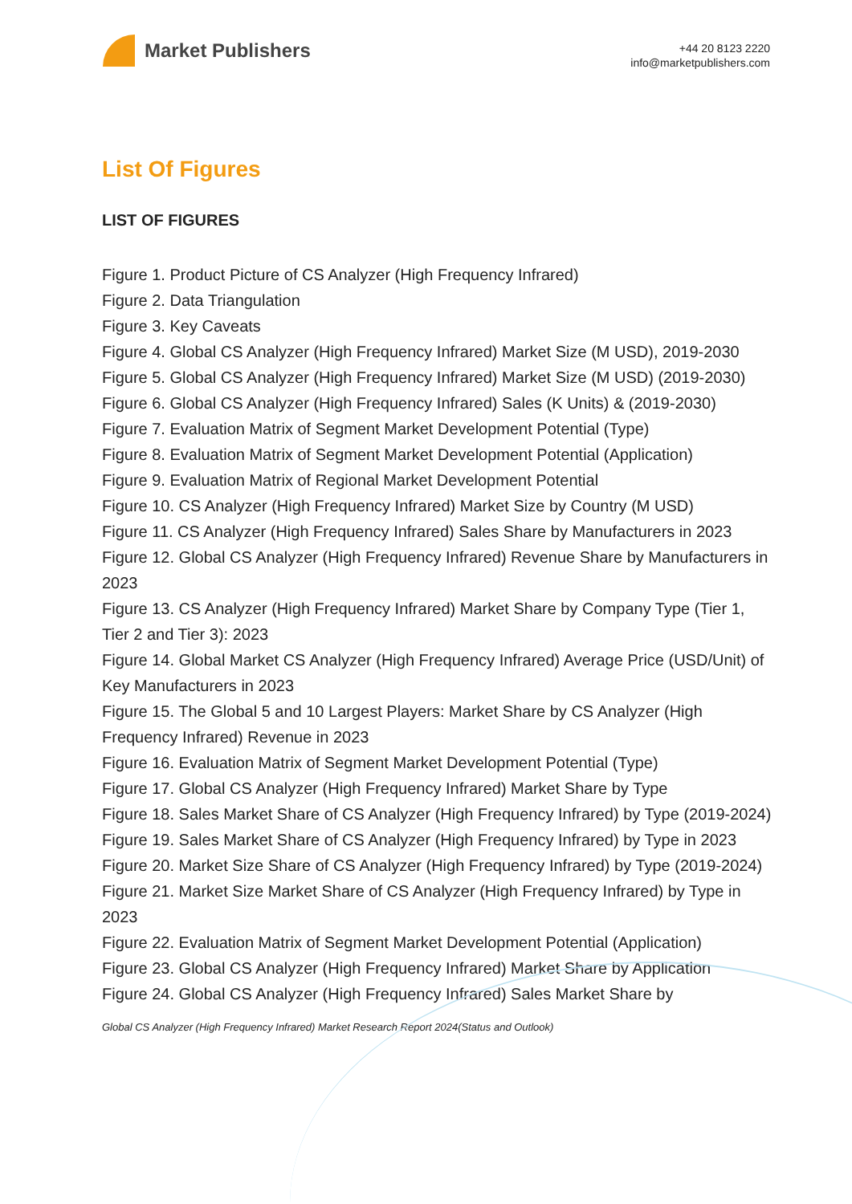Market Publishers
+44 20 8123 2220
info@marketpublishers.com
List Of Figures
LIST OF FIGURES
Figure 1. Product Picture of CS Analyzer (High Frequency Infrared)
Figure 2. Data Triangulation
Figure 3. Key Caveats
Figure 4. Global CS Analyzer (High Frequency Infrared) Market Size (M USD), 2019-2030
Figure 5. Global CS Analyzer (High Frequency Infrared) Market Size (M USD) (2019-2030)
Figure 6. Global CS Analyzer (High Frequency Infrared) Sales (K Units) & (2019-2030)
Figure 7. Evaluation Matrix of Segment Market Development Potential (Type)
Figure 8. Evaluation Matrix of Segment Market Development Potential (Application)
Figure 9. Evaluation Matrix of Regional Market Development Potential
Figure 10. CS Analyzer (High Frequency Infrared) Market Size by Country (M USD)
Figure 11. CS Analyzer (High Frequency Infrared) Sales Share by Manufacturers in 2023
Figure 12. Global CS Analyzer (High Frequency Infrared) Revenue Share by Manufacturers in 2023
Figure 13. CS Analyzer (High Frequency Infrared) Market Share by Company Type (Tier 1, Tier 2 and Tier 3): 2023
Figure 14. Global Market CS Analyzer (High Frequency Infrared) Average Price (USD/Unit) of Key Manufacturers in 2023
Figure 15. The Global 5 and 10 Largest Players: Market Share by CS Analyzer (High Frequency Infrared) Revenue in 2023
Figure 16. Evaluation Matrix of Segment Market Development Potential (Type)
Figure 17. Global CS Analyzer (High Frequency Infrared) Market Share by Type
Figure 18. Sales Market Share of CS Analyzer (High Frequency Infrared) by Type (2019-2024)
Figure 19. Sales Market Share of CS Analyzer (High Frequency Infrared) by Type in 2023
Figure 20. Market Size Share of CS Analyzer (High Frequency Infrared) by Type (2019-2024)
Figure 21. Market Size Market Share of CS Analyzer (High Frequency Infrared) by Type in 2023
Figure 22. Evaluation Matrix of Segment Market Development Potential (Application)
Figure 23. Global CS Analyzer (High Frequency Infrared) Market Share by Application
Figure 24. Global CS Analyzer (High Frequency Infrared) Sales Market Share by
Global CS Analyzer (High Frequency Infrared) Market Research Report 2024(Status and Outlook)